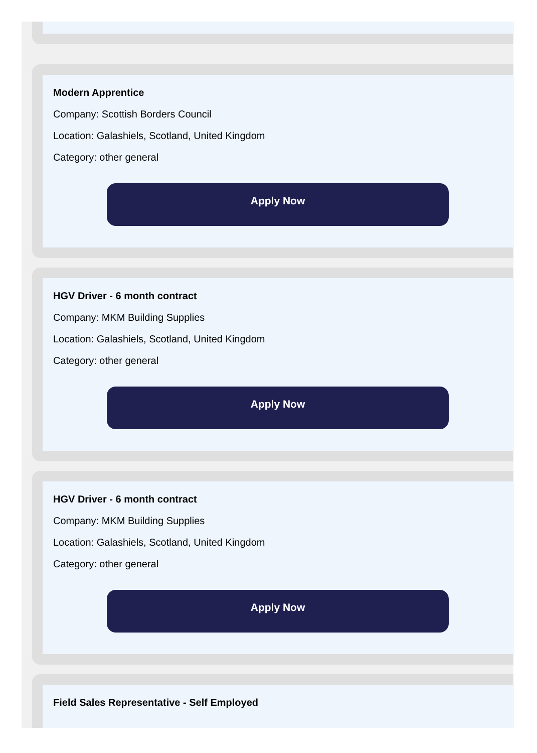Modern Apprentice
Company: Scottish Borders Council
Location: Galashiels, Scotland, United Kingdom
Category: other general
Apply Now
HGV Driver - 6 month contract
Company: MKM Building Supplies
Location: Galashiels, Scotland, United Kingdom
Category: other general
Apply Now
HGV Driver - 6 month contract
Company: MKM Building Supplies
Location: Galashiels, Scotland, United Kingdom
Category: other general
Apply Now
Field Sales Representative - Self Employed